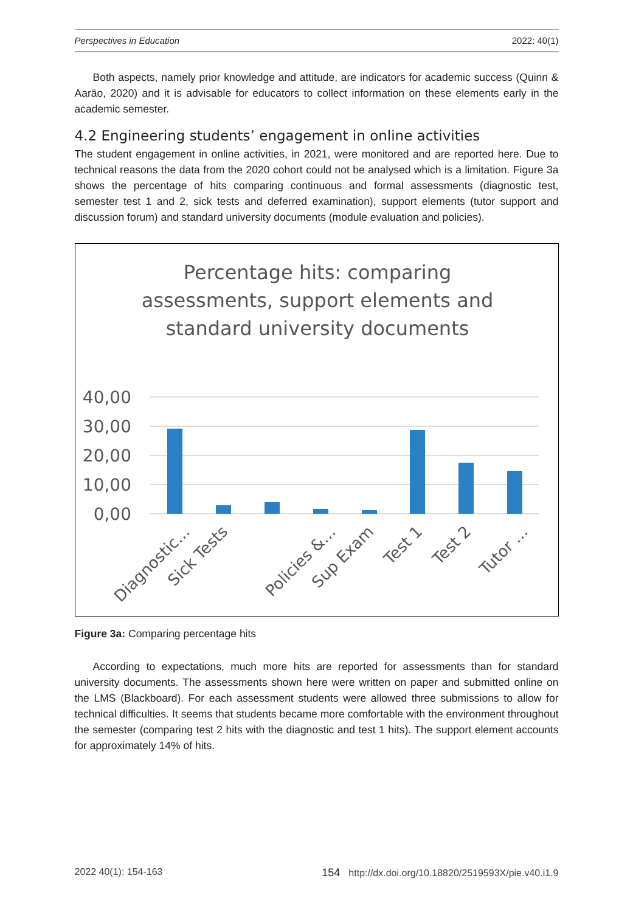Perspectives in Education 2022: 40(1)
Both aspects, namely prior knowledge and attitude, are indicators for academic success (Quinn & Aaräo, 2020) and it is advisable for educators to collect information on these elements early in the academic semester.
4.2 Engineering students’ engagement in online activities
The student engagement in online activities, in 2021, were monitored and are reported here. Due to technical reasons the data from the 2020 cohort could not be analysed which is a limitation. Figure 3a shows the percentage of hits comparing continuous and formal assessments (diagnostic test, semester test 1 and 2, sick tests and deferred examination), support elements (tutor support and discussion forum) and standard university documents (module evaluation and policies).
Percentage hits: comparing
assessments, support elements and
standard university documents
40,00
30,00
20,00
10,00
0,00
Diagnostic…
Sick Tests
Policies &…
Sup Exam
Test 1
Test 2
Tutor …
Figure 3a: Comparing percentage hits
According to expectations, much more hits are reported for assessments than for standard university documents. The assessments shown here were written on paper and submitted online on the LMS (Blackboard). For each assessment students were allowed three submissions to allow for technical difficulties. It seems that students became more comfortable with the environment throughout the semester (comparing test 2 hits with the diagnostic and test 1 hits). The support element accounts for approximately 14% of hits.
2022 40(1): 154-163 154 http://dx.doi.org/10.18820/2519593X/pie.v40.i1.9